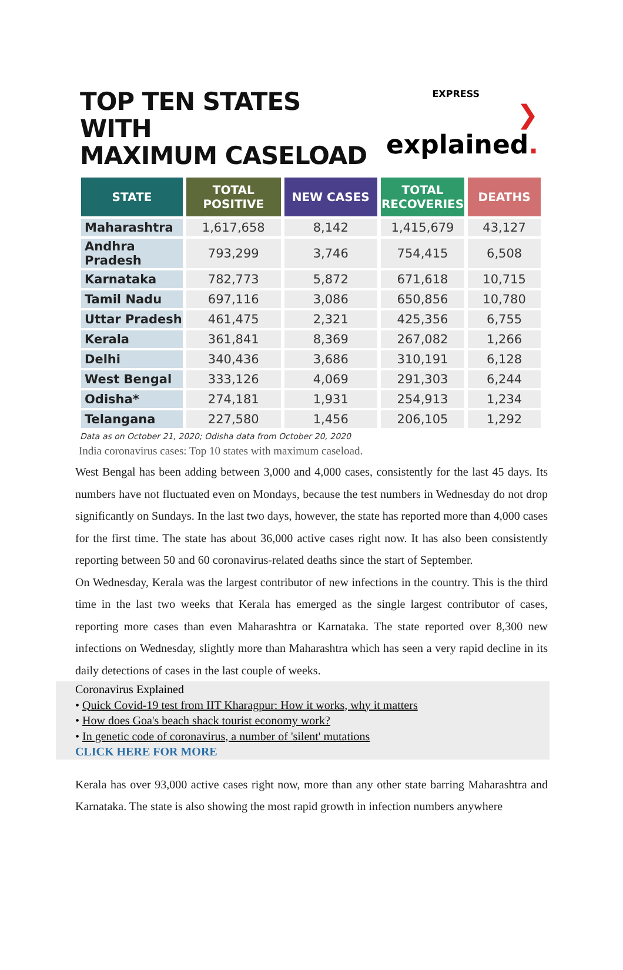TOP TEN STATES WITH
MAXIMUM CASELOAD
EXPRESS
❯explained.
| STATE | TOTAL POSITIVE | NEW CASES | TOTAL RECOVERIES | DEATHS |
| --- | --- | --- | --- | --- |
| Maharashtra | 1,617,658 | 8,142 | 1,415,679 | 43,127 |
| Andhra Pradesh | 793,299 | 3,746 | 754,415 | 6,508 |
| Karnataka | 782,773 | 5,872 | 671,618 | 10,715 |
| Tamil Nadu | 697,116 | 3,086 | 650,856 | 10,780 |
| Uttar Pradesh | 461,475 | 2,321 | 425,356 | 6,755 |
| Kerala | 361,841 | 8,369 | 267,082 | 1,266 |
| Delhi | 340,436 | 3,686 | 310,191 | 6,128 |
| West Bengal | 333,126 | 4,069 | 291,303 | 6,244 |
| Odisha* | 274,181 | 1,931 | 254,913 | 1,234 |
| Telangana | 227,580 | 1,456 | 206,105 | 1,292 |
Data as on October 21, 2020; Odisha data from October 20, 2020
India coronavirus cases: Top 10 states with maximum caseload.
West Bengal has been adding between 3,000 and 4,000 cases, consistently for the last 45 days. Its numbers have not fluctuated even on Mondays, because the test numbers in Wednesday do not drop significantly on Sundays. In the last two days, however, the state has reported more than 4,000 cases for the first time. The state has about 36,000 active cases right now. It has also been consistently reporting between 50 and 60 coronavirus-related deaths since the start of September.
On Wednesday, Kerala was the largest contributor of new infections in the country. This is the third time in the last two weeks that Kerala has emerged as the single largest contributor of cases, reporting more cases than even Maharashtra or Karnataka. The state reported over 8,300 new infections on Wednesday, slightly more than Maharashtra which has seen a very rapid decline in its daily detections of cases in the last couple of weeks.
Coronavirus Explained
• Quick Covid-19 test from IIT Kharagpur: How it works, why it matters
• How does Goa's beach shack tourist economy work?
• In genetic code of coronavirus, a number of 'silent' mutations
CLICK HERE FOR MORE
Kerala has over 93,000 active cases right now, more than any other state barring Maharashtra and Karnataka. The state is also showing the most rapid growth in infection numbers anywhere